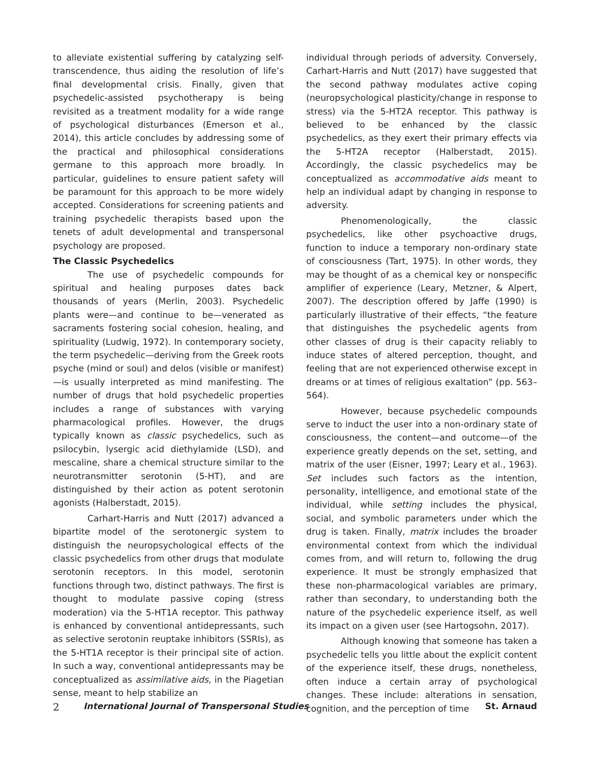to alleviate existential suffering by catalyzing self-transcendence, thus aiding the resolution of life’s final developmental crisis. Finally, given that psychedelic-assisted psychotherapy is being revisited as a treatment modality for a wide range of psychological disturbances (Emerson et al., 2014), this article concludes by addressing some of the practical and philosophical considerations germane to this approach more broadly. In particular, guidelines to ensure patient safety will be paramount for this approach to be more widely accepted. Considerations for screening patients and training psychedelic therapists based upon the tenets of adult developmental and transpersonal psychology are proposed.
The Classic Psychedelics
The use of psychedelic compounds for spiritual and healing purposes dates back thousands of years (Merlin, 2003). Psychedelic plants were—and continue to be—venerated as sacraments fostering social cohesion, healing, and spirituality (Ludwig, 1972). In contemporary society, the term psychedelic—deriving from the Greek roots psyche (mind or soul) and delos (visible or manifest)—is usually interpreted as mind manifesting. The number of drugs that hold psychedelic properties includes a range of substances with varying pharmacological profiles. However, the drugs typically known as classic psychedelics, such as psilocybin, lysergic acid diethylamide (LSD), and mescaline, share a chemical structure similar to the neurotransmitter serotonin (5-HT), and are distinguished by their action as potent serotonin agonists (Halberstadt, 2015).
Carhart-Harris and Nutt (2017) advanced a bipartite model of the serotonergic system to distinguish the neuropsychological effects of the classic psychedelics from other drugs that modulate serotonin receptors. In this model, serotonin functions through two, distinct pathways. The first is thought to modulate passive coping (stress moderation) via the 5-HT1A receptor. This pathway is enhanced by conventional antidepressants, such as selective serotonin reuptake inhibitors (SSRIs), as the 5-HT1A receptor is their principal site of action. In such a way, conventional antidepressants may be conceptualized as assimilative aids, in the Piagetian sense, meant to help stabilize an
individual through periods of adversity. Conversely, Carhart-Harris and Nutt (2017) have suggested that the second pathway modulates active coping (neuropsychological plasticity/change in response to stress) via the 5-HT2A receptor. This pathway is believed to be enhanced by the classic psychedelics, as they exert their primary effects via the 5-HT2A receptor (Halberstadt, 2015). Accordingly, the classic psychedelics may be conceptualized as accommodative aids meant to help an individual adapt by changing in response to adversity.
Phenomenologically, the classic psychedelics, like other psychoactive drugs, function to induce a temporary non-ordinary state of consciousness (Tart, 1975). In other words, they may be thought of as a chemical key or nonspecific amplifier of experience (Leary, Metzner, & Alpert, 2007). The description offered by Jaffe (1990) is particularly illustrative of their effects, “the feature that distinguishes the psychedelic agents from other classes of drug is their capacity reliably to induce states of altered perception, thought, and feeling that are not experienced otherwise except in dreams or at times of religious exaltation” (pp. 563–564).
However, because psychedelic compounds serve to induct the user into a non-ordinary state of consciousness, the content—and outcome—of the experience greatly depends on the set, setting, and matrix of the user (Eisner, 1997; Leary et al., 1963). Set includes such factors as the intention, personality, intelligence, and emotional state of the individual, while setting includes the physical, social, and symbolic parameters under which the drug is taken. Finally, matrix includes the broader environmental context from which the individual comes from, and will return to, following the drug experience. It must be strongly emphasized that these non-pharmacological variables are primary, rather than secondary, to understanding both the nature of the psychedelic experience itself, as well its impact on a given user (see Hartogsohn, 2017).
Although knowing that someone has taken a psychedelic tells you little about the explicit content of the experience itself, these drugs, nonetheless, often induce a certain array of psychological changes. These include: alterations in sensation, cognition, and the perception of time
2 International Journal of Transpersonal Studies St. Arnaud